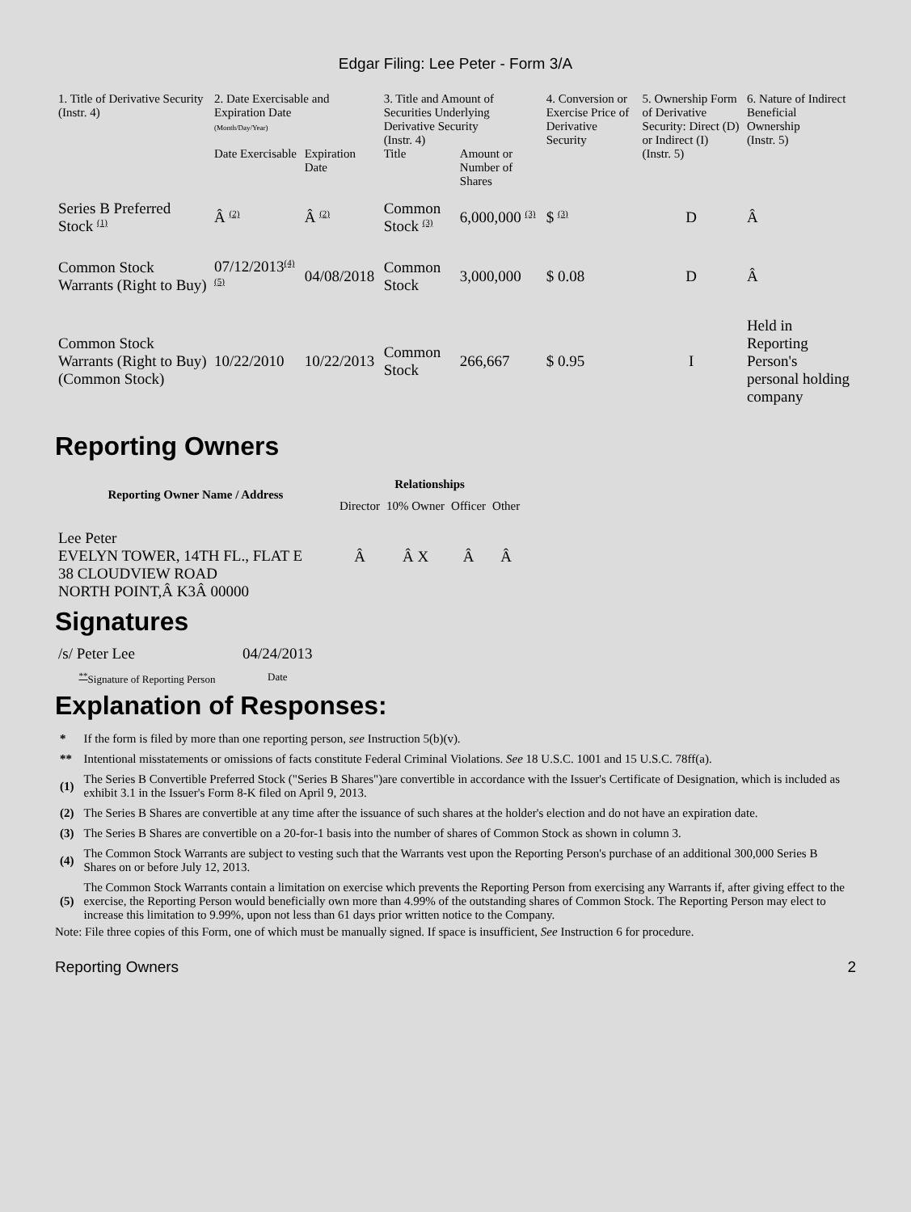Edgar Filing: Lee Peter - Form 3/A
| 1. Title of Derivative Security (Instr. 4) | 2. Date Exercisable and Expiration Date (Month/Day/Year) | | 3. Title and Amount of Securities Underlying Derivative Security (Instr. 4) | | 4. Conversion or Exercise Price of Derivative Security | 5. Ownership Form of Derivative Security: Direct (D) or Indirect (I) (Instr. 5) | 6. Nature of Indirect Beneficial Ownership (Instr. 5) |
| --- | --- | --- | --- | --- | --- | --- | --- |
| | Date Exercisable | Expiration Date | Title | Amount or Number of Shares | | | |
| Series B Preferred Stock <sup>(1)</sup> | Â <sup>(2)</sup> | Â <sup>(2)</sup> | Common Stock <sup>(3)</sup> | 6,000,000 <sup>(3)</sup> | $ <sup>(3)</sup> | D | Â |
| Common Stock Warrants (Right to Buy) | 07/12/2013<sup>(4)(5)</sup> | 04/08/2018 | Common Stock | 3,000,000 | $ 0.08 | D | Â |
| Common Stock Warrants (Right to Buy) (Common Stock) | 10/22/2010 | 10/22/2013 | Common Stock | 266,667 | $ 0.95 | I | Held in Reporting Person's personal holding company |
Reporting Owners
| Reporting Owner Name / Address | Relationships | | | |
| --- | --- | --- | --- | --- |
| | Director | 10% Owner | Officer | Other |
| Lee Peter EVELYN TOWER, 14TH FL., FLAT E 38 CLOUDVIEW ROAD NORTH POINT,Â K3Â 00000 | Â | Â X | Â | Â |
Signatures
| /s/ Peter Lee | 04/24/2013 |
| <sup>**</sup> Signature of Reporting Person | Date |
Explanation of Responses:
| * | If the form is filed by more than one reporting person, see Instruction 5(b)(v). |
| ** | Intentional misstatements or omissions of facts constitute Federal Criminal Violations. See 18 U.S.C. 1001 and 15 U.S.C. 78ff(a). |
| (1) | The Series B Convertible Preferred Stock ("Series B Shares")are convertible in accordance with the Issuer's Certificate of Designation, which is included as exhibit 3.1 in the Issuer's Form 8-K filed on April 9, 2013. |
| (2) | The Series B Shares are convertible at any time after the issuance of such shares at the holder's election and do not have an expiration date. |
| (3) | The Series B Shares are convertible on a 20-for-1 basis into the number of shares of Common Stock as shown in column 3. |
| (4) | The Common Stock Warrants are subject to vesting such that the Warrants vest upon the Reporting Person's purchase of an additional 300,000 Series B Shares on or before July 12, 2013. |
| (5) | The Common Stock Warrants contain a limitation on exercise which prevents the Reporting Person from exercising any Warrants if, after giving effect to the exercise, the Reporting Person would beneficially own more than 4.99% of the outstanding shares of Common Stock. The Reporting Person may elect to increase this limitation to 9.99%, upon not less than 61 days prior written notice to the Company. |
Note: File three copies of this Form, one of which must be manually signed. If space is insufficient, See Instruction 6 for procedure.
Reporting Owners 2